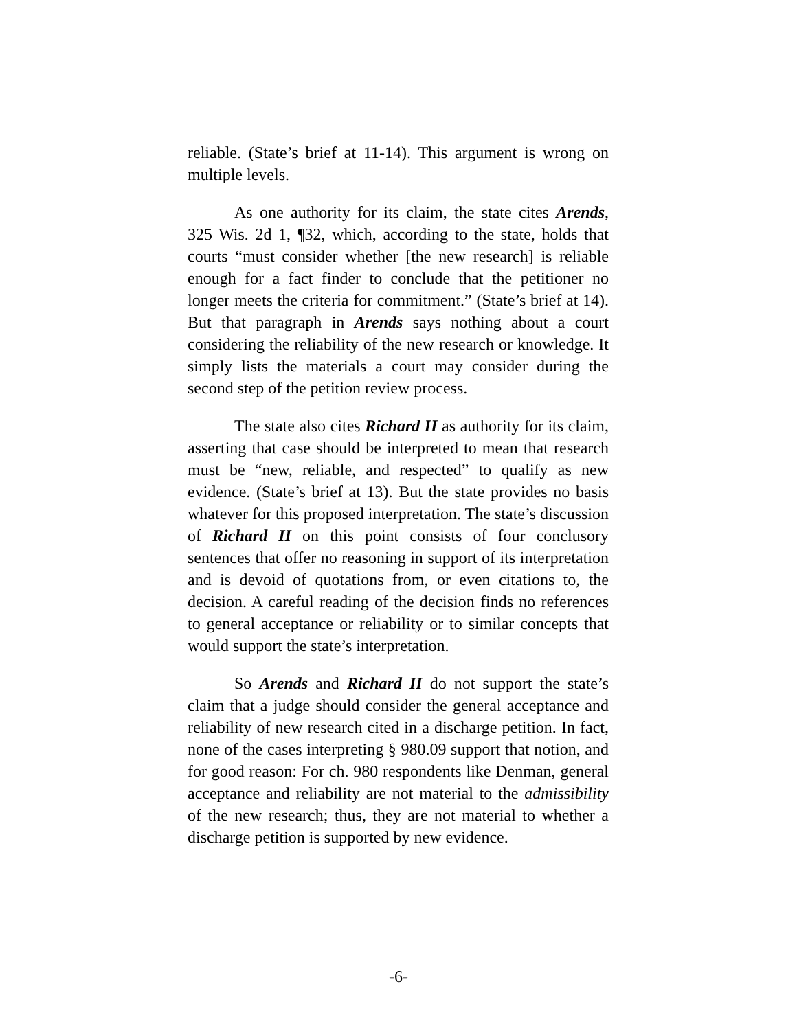reliable. (State’s brief at 11-14). This argument is wrong on multiple levels.
As one authority for its claim, the state cites Arends, 325 Wis. 2d 1, ¶32, which, according to the state, holds that courts “must consider whether [the new research] is reliable enough for a fact finder to conclude that the petitioner no longer meets the criteria for commitment.” (State’s brief at 14). But that paragraph in Arends says nothing about a court considering the reliability of the new research or knowledge. It simply lists the materials a court may consider during the second step of the petition review process.
The state also cites Richard II as authority for its claim, asserting that case should be interpreted to mean that research must be “new, reliable, and respected” to qualify as new evidence. (State’s brief at 13). But the state provides no basis whatever for this proposed interpretation. The state’s discussion of Richard II on this point consists of four conclusory sentences that offer no reasoning in support of its interpretation and is devoid of quotations from, or even citations to, the decision. A careful reading of the decision finds no references to general acceptance or reliability or to similar concepts that would support the state’s interpretation.
So Arends and Richard II do not support the state’s claim that a judge should consider the general acceptance and reliability of new research cited in a discharge petition. In fact, none of the cases interpreting § 980.09 support that notion, and for good reason: For ch. 980 respondents like Denman, general acceptance and reliability are not material to the admissibility of the new research; thus, they are not material to whether a discharge petition is supported by new evidence.
-6-